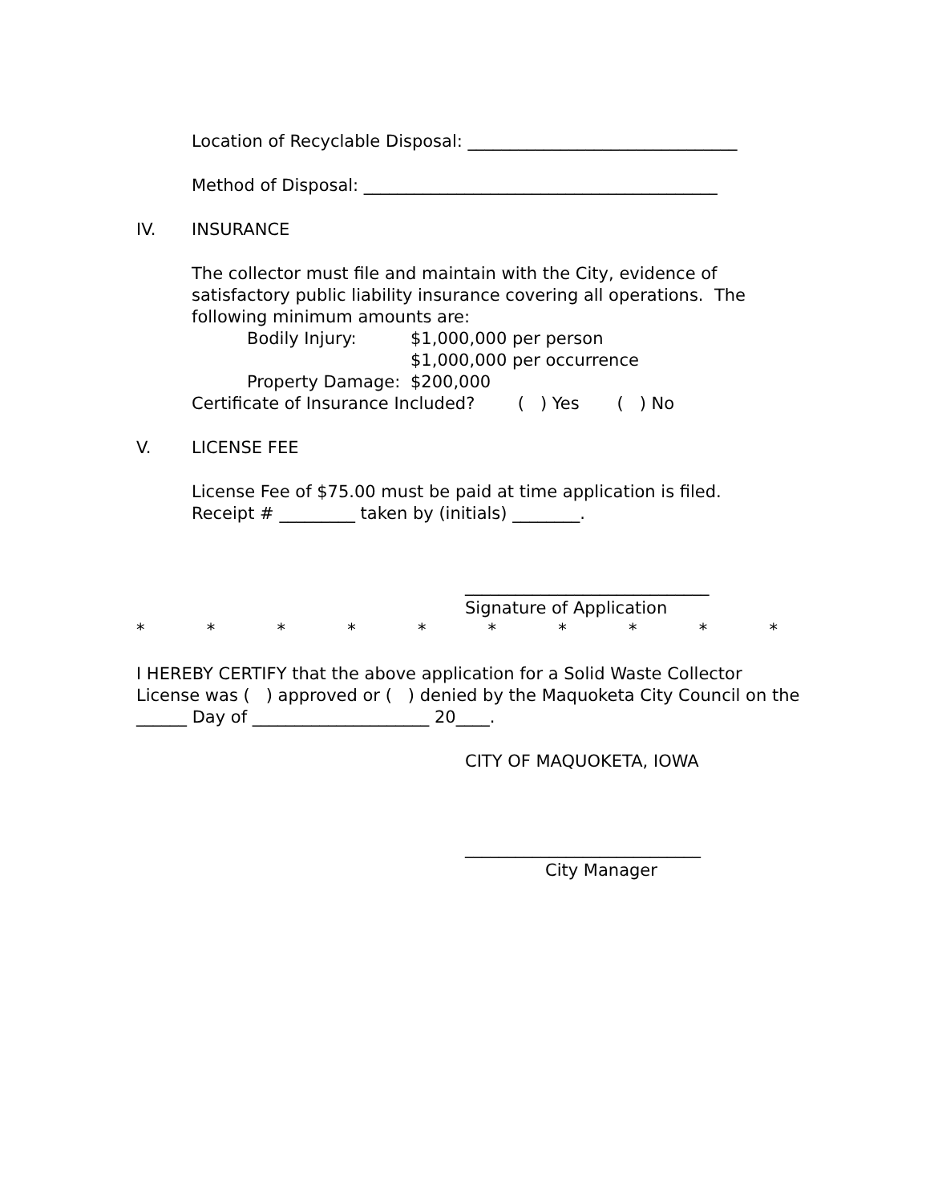Location of Recyclable Disposal: ________________________________
Method of Disposal: __________________________________________
IV. INSURANCE
The collector must file and maintain with the City, evidence of satisfactory public liability insurance covering all operations. The following minimum amounts are:
Bodily Injury: $1,000,000 per person
$1,000,000 per occurrence
Property Damage: $200,000
Certificate of Insurance Included? ( ) Yes ( ) No
V. LICENSE FEE
License Fee of $75.00 must be paid at time application is filed.
Receipt # _________ taken by (initials) ________.
_____________________________
Signature of Application
* * * * * * * * * *
I HEREBY CERTIFY that the above application for a Solid Waste Collector License was ( ) approved or ( ) denied by the Maquoketa City Council on the ______ Day of _____________________ 20____.
CITY OF MAQUOKETA, IOWA
____________________________
City Manager